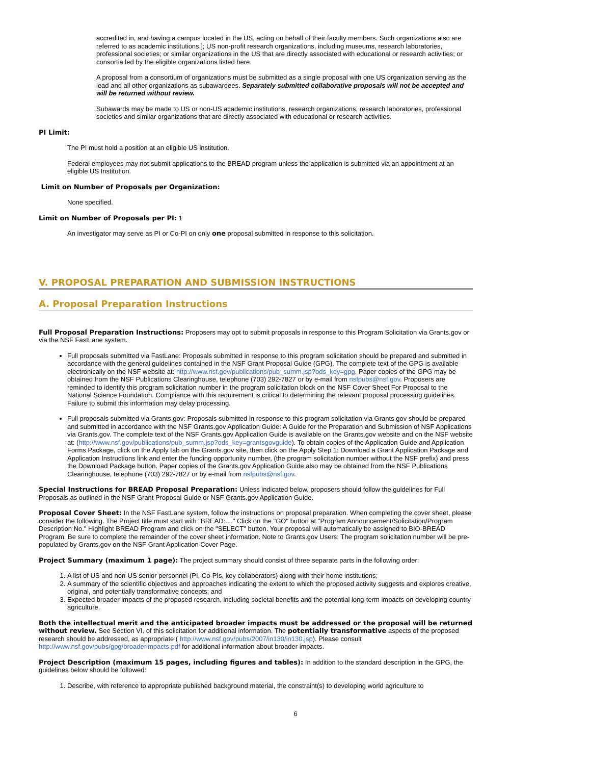accredited in, and having a campus located in the US, acting on behalf of their faculty members. Such organizations also are referred to as academic institutions.]; US non-profit research organizations, including museums, research laboratories, professional societies; or similar organizations in the US that are directly associated with educational or research activities; or consortia led by the eligible organizations listed here.
A proposal from a consortium of organizations must be submitted as a single proposal with one US organization serving as the lead and all other organizations as subawardees. Separately submitted collaborative proposals will not be accepted and will be returned without review.
Subawards may be made to US or non-US academic institutions, research organizations, research laboratories, professional societies and similar organizations that are directly associated with educational or research activities.
PI Limit:
The PI must hold a position at an eligible US institution.
Federal employees may not submit applications to the BREAD program unless the application is submitted via an appointment at an eligible US Institution.
Limit on Number of Proposals per Organization:
None specified.
Limit on Number of Proposals per PI: 1
An investigator may serve as PI or Co-PI on only one proposal submitted in response to this solicitation.
V. PROPOSAL PREPARATION AND SUBMISSION INSTRUCTIONS
A. Proposal Preparation Instructions
Full Proposal Preparation Instructions: Proposers may opt to submit proposals in response to this Program Solicitation via Grants.gov or via the NSF FastLane system.
Full proposals submitted via FastLane: Proposals submitted in response to this program solicitation should be prepared and submitted in accordance with the general guidelines contained in the NSF Grant Proposal Guide (GPG). The complete text of the GPG is available electronically on the NSF website at: http://www.nsf.gov/publications/pub_summ.jsp?ods_key=gpg. Paper copies of the GPG may be obtained from the NSF Publications Clearinghouse, telephone (703) 292-7827 or by e-mail from nsfpubs@nsf.gov. Proposers are reminded to identify this program solicitation number in the program solicitation block on the NSF Cover Sheet For Proposal to the National Science Foundation. Compliance with this requirement is critical to determining the relevant proposal processing guidelines. Failure to submit this information may delay processing.
Full proposals submitted via Grants.gov: Proposals submitted in response to this program solicitation via Grants.gov should be prepared and submitted in accordance with the NSF Grants.gov Application Guide: A Guide for the Preparation and Submission of NSF Applications via Grants.gov. The complete text of the NSF Grants.gov Application Guide is available on the Grants.gov website and on the NSF website at: (http://www.nsf.gov/publications/pub_summ.jsp?ods_key=grantsgovguide). To obtain copies of the Application Guide and Application Forms Package, click on the Apply tab on the Grants.gov site, then click on the Apply Step 1: Download a Grant Application Package and Application Instructions link and enter the funding opportunity number, (the program solicitation number without the NSF prefix) and press the Download Package button. Paper copies of the Grants.gov Application Guide also may be obtained from the NSF Publications Clearinghouse, telephone (703) 292-7827 or by e-mail from nsfpubs@nsf.gov.
Special Instructions for BREAD Proposal Preparation: Unless indicated below, proposers should follow the guidelines for Full Proposals as outlined in the NSF Grant Proposal Guide or NSF Grants.gov Application Guide.
Proposal Cover Sheet: In the NSF FastLane system, follow the instructions on proposal preparation. When completing the cover sheet, please consider the following. The Project title must start with "BREAD:...." Click on the "GO" button at "Program Announcement/Solicitation/Program Description No." Highlight BREAD Program and click on the "SELECT" button. Your proposal will automatically be assigned to BIO-BREAD Program. Be sure to complete the remainder of the cover sheet information. Note to Grants.gov Users: The program solicitation number will be pre-populated by Grants.gov on the NSF Grant Application Cover Page.
Project Summary (maximum 1 page): The project summary should consist of three separate parts in the following order:
1. A list of US and non-US senior personnel (PI, Co-PIs, key collaborators) along with their home institutions;
2. A summary of the scientific objectives and approaches indicating the extent to which the proposed activity suggests and explores creative, original, and potentially transformative concepts; and
3. Expected broader impacts of the proposed research, including societal benefits and the potential long-term impacts on developing country agriculture.
Both the intellectual merit and the anticipated broader impacts must be addressed or the proposal will be returned without review. See Section VI. of this solicitation for additional information. The potentially transformative aspects of the proposed research should be addressed, as appropriate ( http://www.nsf.gov/pubs/2007/in130/in130.jsp). Please consult
http://www.nsf.gov/pubs/gpg/broaderimpacts.pdf for additional information about broader impacts.
Project Description (maximum 15 pages, including figures and tables): In addition to the standard description in the GPG, the guidelines below should be followed:
1. Describe, with reference to appropriate published background material, the constraint(s) to developing world agriculture to
6